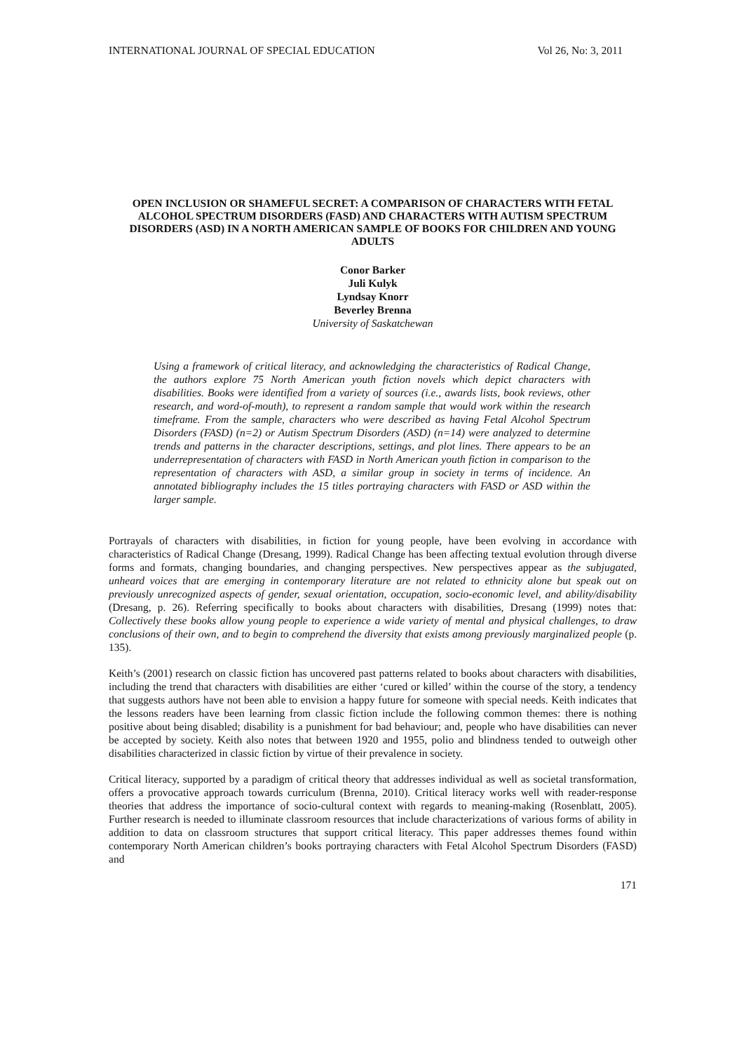INTERNATIONAL JOURNAL OF SPECIAL EDUCATION Vol 26, No: 3, 2011
OPEN INCLUSION OR SHAMEFUL SECRET: A COMPARISON OF CHARACTERS WITH FETAL ALCOHOL SPECTRUM DISORDERS (FASD) AND CHARACTERS WITH AUTISM SPECTRUM DISORDERS (ASD) IN A NORTH AMERICAN SAMPLE OF BOOKS FOR CHILDREN AND YOUNG ADULTS
Conor Barker
Juli Kulyk
Lyndsay Knorr
Beverley Brenna
University of Saskatchewan
Using a framework of critical literacy, and acknowledging the characteristics of Radical Change, the authors explore 75 North American youth fiction novels which depict characters with disabilities. Books were identified from a variety of sources (i.e., awards lists, book reviews, other research, and word-of-mouth), to represent a random sample that would work within the research timeframe. From the sample, characters who were described as having Fetal Alcohol Spectrum Disorders (FASD) (n=2) or Autism Spectrum Disorders (ASD) (n=14) were analyzed to determine trends and patterns in the character descriptions, settings, and plot lines. There appears to be an underrepresentation of characters with FASD in North American youth fiction in comparison to the representation of characters with ASD, a similar group in society in terms of incidence. An annotated bibliography includes the 15 titles portraying characters with FASD or ASD within the larger sample.
Portrayals of characters with disabilities, in fiction for young people, have been evolving in accordance with characteristics of Radical Change (Dresang, 1999). Radical Change has been affecting textual evolution through diverse forms and formats, changing boundaries, and changing perspectives. New perspectives appear as the subjugated, unheard voices that are emerging in contemporary literature are not related to ethnicity alone but speak out on previously unrecognized aspects of gender, sexual orientation, occupation, socio-economic level, and ability/disability (Dresang, p. 26). Referring specifically to books about characters with disabilities, Dresang (1999) notes that: Collectively these books allow young people to experience a wide variety of mental and physical challenges, to draw conclusions of their own, and to begin to comprehend the diversity that exists among previously marginalized people (p. 135).
Keith’s (2001) research on classic fiction has uncovered past patterns related to books about characters with disabilities, including the trend that characters with disabilities are either ‘cured or killed’ within the course of the story, a tendency that suggests authors have not been able to envision a happy future for someone with special needs. Keith indicates that the lessons readers have been learning from classic fiction include the following common themes: there is nothing positive about being disabled; disability is a punishment for bad behaviour; and, people who have disabilities can never be accepted by society. Keith also notes that between 1920 and 1955, polio and blindness tended to outweigh other disabilities characterized in classic fiction by virtue of their prevalence in society.
Critical literacy, supported by a paradigm of critical theory that addresses individual as well as societal transformation, offers a provocative approach towards curriculum (Brenna, 2010). Critical literacy works well with reader-response theories that address the importance of socio-cultural context with regards to meaning-making (Rosenblatt, 2005). Further research is needed to illuminate classroom resources that include characterizations of various forms of ability in addition to data on classroom structures that support critical literacy. This paper addresses themes found within contemporary North American children’s books portraying characters with Fetal Alcohol Spectrum Disorders (FASD) and
171